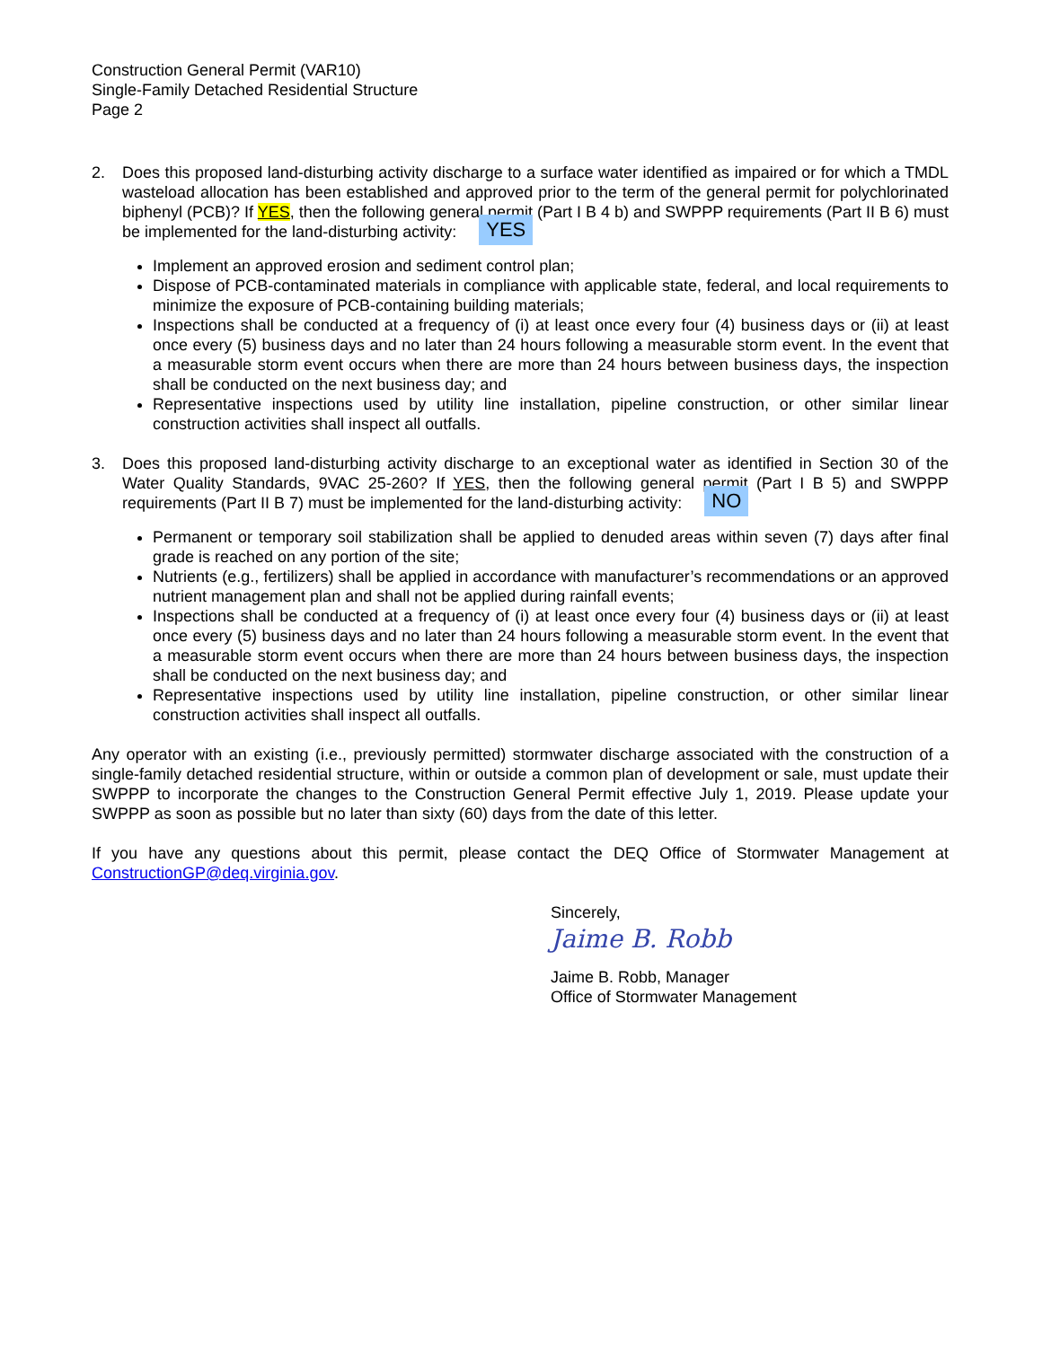Construction General Permit (VAR10)
Single-Family Detached Residential Structure
Page 2
2. Does this proposed land-disturbing activity discharge to a surface water identified as impaired or for which a TMDL wasteload allocation has been established and approved prior to the term of the general permit for polychlorinated biphenyl (PCB)? If YES, then the following general permit (Part I B 4 b) and SWPPP requirements (Part II B 6) must be implemented for the land-disturbing activity: YES
Implement an approved erosion and sediment control plan;
Dispose of PCB-contaminated materials in compliance with applicable state, federal, and local requirements to minimize the exposure of PCB-containing building materials;
Inspections shall be conducted at a frequency of (i) at least once every four (4) business days or (ii) at least once every (5) business days and no later than 24 hours following a measurable storm event. In the event that a measurable storm event occurs when there are more than 24 hours between business days, the inspection shall be conducted on the next business day; and
Representative inspections used by utility line installation, pipeline construction, or other similar linear construction activities shall inspect all outfalls.
3. Does this proposed land-disturbing activity discharge to an exceptional water as identified in Section 30 of the Water Quality Standards, 9VAC 25-260? If YES, then the following general permit (Part I B 5) and SWPPP requirements (Part II B 7) must be implemented for the land-disturbing activity: NO
Permanent or temporary soil stabilization shall be applied to denuded areas within seven (7) days after final grade is reached on any portion of the site;
Nutrients (e.g., fertilizers) shall be applied in accordance with manufacturer’s recommendations or an approved nutrient management plan and shall not be applied during rainfall events;
Inspections shall be conducted at a frequency of (i) at least once every four (4) business days or (ii) at least once every (5) business days and no later than 24 hours following a measurable storm event. In the event that a measurable storm event occurs when there are more than 24 hours between business days, the inspection shall be conducted on the next business day; and
Representative inspections used by utility line installation, pipeline construction, or other similar linear construction activities shall inspect all outfalls.
Any operator with an existing (i.e., previously permitted) stormwater discharge associated with the construction of a single-family detached residential structure, within or outside a common plan of development or sale, must update their SWPPP to incorporate the changes to the Construction General Permit effective July 1, 2019. Please update your SWPPP as soon as possible but no later than sixty (60) days from the date of this letter.
If you have any questions about this permit, please contact the DEQ Office of Stormwater Management at ConstructionGP@deq.virginia.gov.
Sincerely,
Jaime B. Robb
Jaime B. Robb, Manager
Office of Stormwater Management